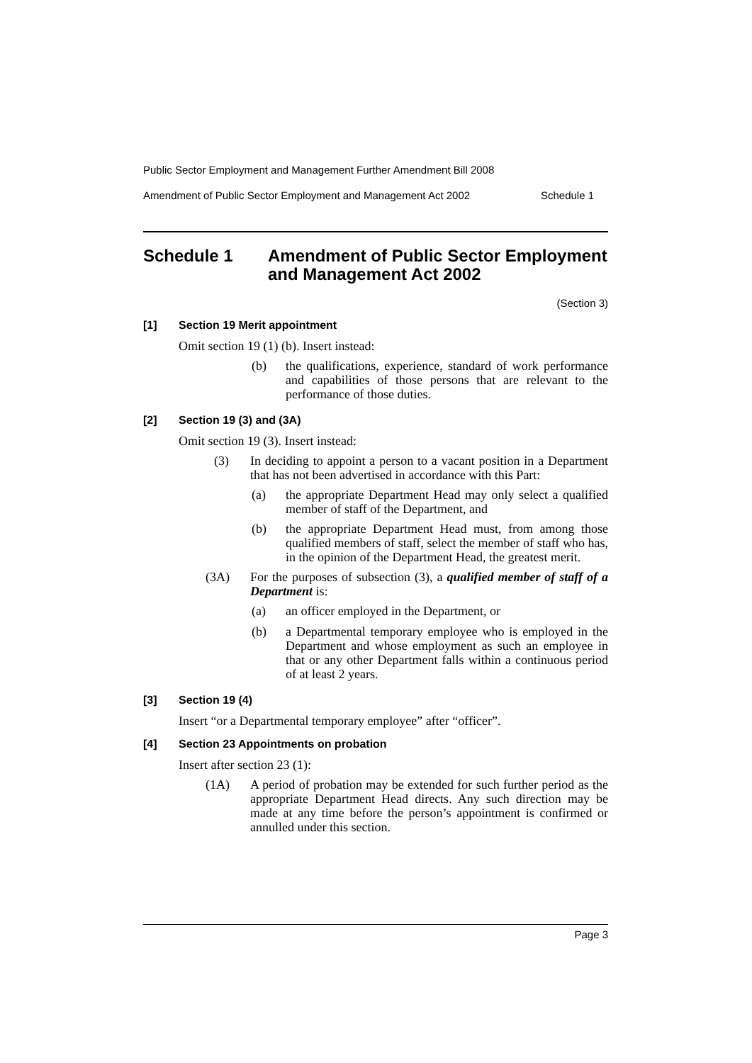Public Sector Employment and Management Further Amendment Bill 2008
Amendment of Public Sector Employment and Management Act 2002 Schedule 1
Schedule 1 Amendment of Public Sector Employment and Management Act 2002
(Section 3)
[1] Section 19 Merit appointment
Omit section 19 (1) (b). Insert instead:
(b)
the qualifications, experience, standard of work performance and capabilities of those persons that are relevant to the performance of those duties.
[2] Section 19 (3) and (3A)
Omit section 19 (3). Insert instead:
(3)
In deciding to appoint a person to a vacant position in a Department that has not been advertised in accordance with this Part:
(a)
the appropriate Department Head may only select a qualified member of staff of the Department, and
(b)
the appropriate Department Head must, from among those qualified members of staff, select the member of staff who has, in the opinion of the Department Head, the greatest merit.
(3A)
For the purposes of subsection (3), a qualified member of staff of a Department is:
(a)
an officer employed in the Department, or
(b)
a Departmental temporary employee who is employed in the Department and whose employment as such an employee in that or any other Department falls within a continuous period of at least 2 years.
[3] Section 19 (4)
Insert “or a Departmental temporary employee” after “officer”.
[4] Section 23 Appointments on probation
Insert after section 23 (1):
(1A)
A period of probation may be extended for such further period as the appropriate Department Head directs. Any such direction may be made at any time before the person’s appointment is confirmed or annulled under this section.
Page 3